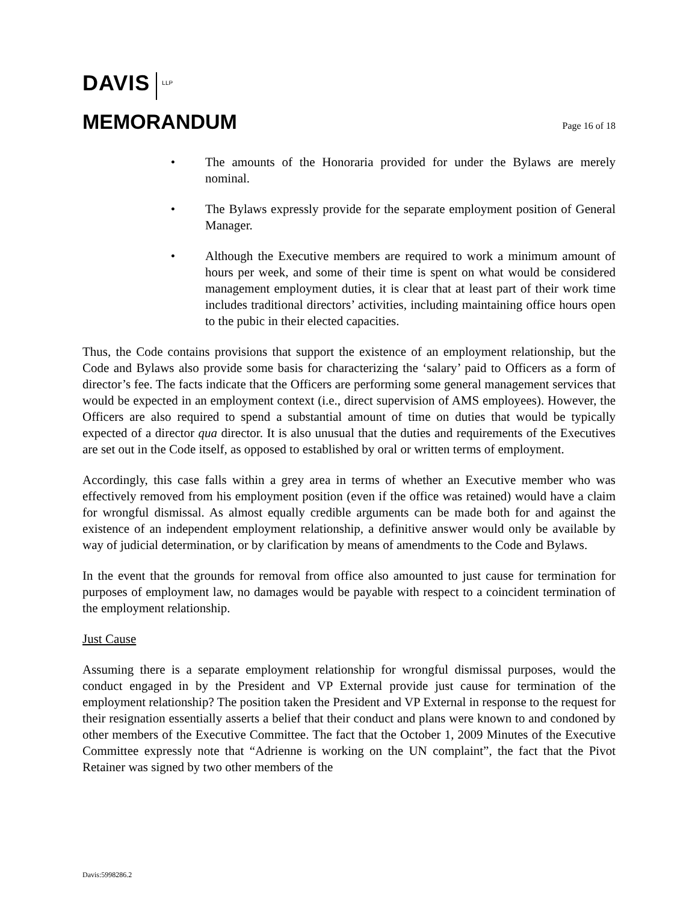DAVIS LLP
MEMORANDUM
Page 16 of 18
• The amounts of the Honoraria provided for under the Bylaws are merely nominal.
• The Bylaws expressly provide for the separate employment position of General Manager.
• Although the Executive members are required to work a minimum amount of hours per week, and some of their time is spent on what would be considered management employment duties, it is clear that at least part of their work time includes traditional directors’ activities, including maintaining office hours open to the pubic in their elected capacities.
Thus, the Code contains provisions that support the existence of an employment relationship, but the Code and Bylaws also provide some basis for characterizing the ‘salary’ paid to Officers as a form of director’s fee. The facts indicate that the Officers are performing some general management services that would be expected in an employment context (i.e., direct supervision of AMS employees). However, the Officers are also required to spend a substantial amount of time on duties that would be typically expected of a director qua director. It is also unusual that the duties and requirements of the Executives are set out in the Code itself, as opposed to established by oral or written terms of employment.
Accordingly, this case falls within a grey area in terms of whether an Executive member who was effectively removed from his employment position (even if the office was retained) would have a claim for wrongful dismissal. As almost equally credible arguments can be made both for and against the existence of an independent employment relationship, a definitive answer would only be available by way of judicial determination, or by clarification by means of amendments to the Code and Bylaws.
In the event that the grounds for removal from office also amounted to just cause for termination for purposes of employment law, no damages would be payable with respect to a coincident termination of the employment relationship.
Just Cause
Assuming there is a separate employment relationship for wrongful dismissal purposes, would the conduct engaged in by the President and VP External provide just cause for termination of the employment relationship? The position taken the President and VP External in response to the request for their resignation essentially asserts a belief that their conduct and plans were known to and condoned by other members of the Executive Committee. The fact that the October 1, 2009 Minutes of the Executive Committee expressly note that “Adrienne is working on the UN complaint”, the fact that the Pivot Retainer was signed by two other members of the
Davis:5998286.2